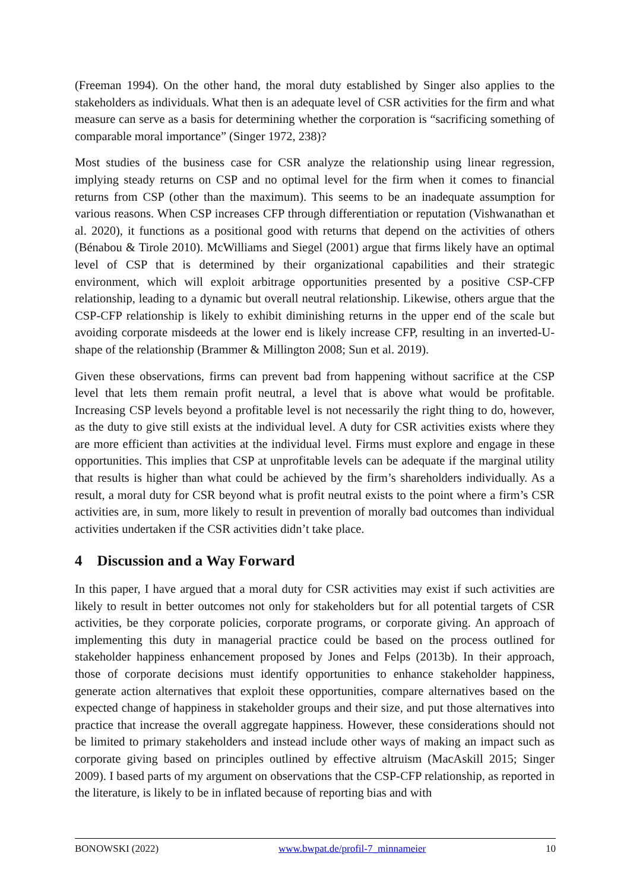(Freeman 1994). On the other hand, the moral duty established by Singer also applies to the stakeholders as individuals. What then is an adequate level of CSR activities for the firm and what measure can serve as a basis for determining whether the corporation is “sacrificing something of comparable moral importance” (Singer 1972, 238)?
Most studies of the business case for CSR analyze the relationship using linear regression, implying steady returns on CSP and no optimal level for the firm when it comes to financial returns from CSP (other than the maximum). This seems to be an inadequate assumption for various reasons. When CSP increases CFP through differentiation or reputation (Vishwanathan et al. 2020), it functions as a positional good with returns that depend on the activities of others (Bénabou & Tirole 2010). McWilliams and Siegel (2001) argue that firms likely have an optimal level of CSP that is determined by their organizational capabilities and their strategic environment, which will exploit arbitrage opportunities presented by a positive CSP-CFP relationship, leading to a dynamic but overall neutral relationship. Likewise, others argue that the CSP-CFP relationship is likely to exhibit diminishing returns in the upper end of the scale but avoiding corporate misdeeds at the lower end is likely increase CFP, resulting in an inverted-U-shape of the relationship (Brammer & Millington 2008; Sun et al. 2019).
Given these observations, firms can prevent bad from happening without sacrifice at the CSP level that lets them remain profit neutral, a level that is above what would be profitable. Increasing CSP levels beyond a profitable level is not necessarily the right thing to do, however, as the duty to give still exists at the individual level. A duty for CSR activities exists where they are more efficient than activities at the individual level. Firms must explore and engage in these opportunities. This implies that CSP at unprofitable levels can be adequate if the marginal utility that results is higher than what could be achieved by the firm’s shareholders individually. As a result, a moral duty for CSR beyond what is profit neutral exists to the point where a firm’s CSR activities are, in sum, more likely to result in prevention of morally bad outcomes than individual activities undertaken if the CSR activities didn’t take place.
4 Discussion and a Way Forward
In this paper, I have argued that a moral duty for CSR activities may exist if such activities are likely to result in better outcomes not only for stakeholders but for all potential targets of CSR activities, be they corporate policies, corporate programs, or corporate giving. An approach of implementing this duty in managerial practice could be based on the process outlined for stakeholder happiness enhancement proposed by Jones and Felps (2013b). In their approach, those of corporate decisions must identify opportunities to enhance stakeholder happiness, generate action alternatives that exploit these opportunities, compare alternatives based on the expected change of happiness in stakeholder groups and their size, and put those alternatives into practice that increase the overall aggregate happiness. However, these considerations should not be limited to primary stakeholders and instead include other ways of making an impact such as corporate giving based on principles outlined by effective altruism (MacAskill 2015; Singer 2009). I based parts of my argument on observations that the CSP-CFP relation­ship, as reported in the literature, is likely to be in inflated because of reporting bias and with
BONOWSKI (2022) www.bwpat.de/profil-7_minnameier 10